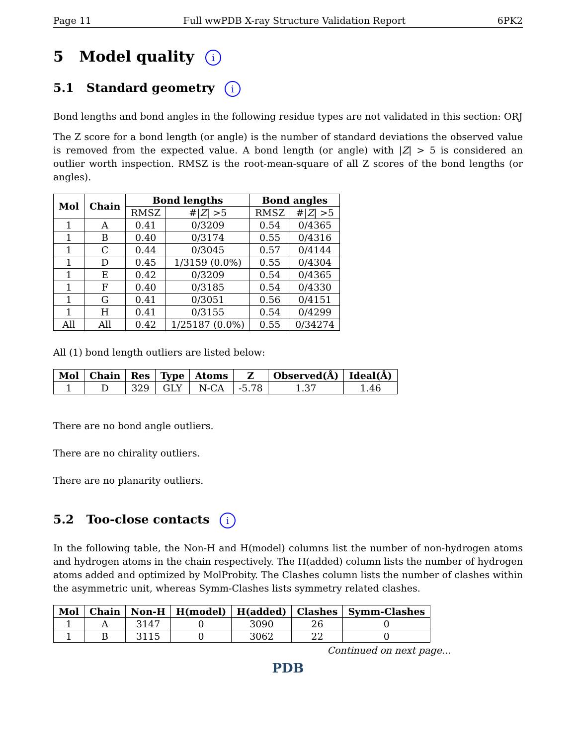Page 11 Full wwPDB X-ray Structure Validation Report 6PK2
5 Model quality i
5.1 Standard geometry i
Bond lengths and bond angles in the following residue types are not validated in this section: ORJ
The Z score for a bond length (or angle) is the number of standard deviations the observed value is removed from the expected value. A bond length (or angle) with |Z| > 5 is considered an outlier worth inspection. RMSZ is the root-mean-square of all Z scores of the bond lengths (or angles).
| Mol | Chain | Bond lengths | | Bond angles | |
| --- | --- | --- | --- | --- | --- |
| | | RMSZ | #/ Z / >5 | RMSZ | #/ Z / >5 |
| 1 | A | 0.41 | 0/3209 | 0.54 | 0/4365 |
| 1 | B | 0.40 | 0/3174 | 0.55 | 0/4316 |
| 1 | C | 0.44 | 0/3045 | 0.57 | 0/4144 |
| 1 | D | 0.45 | 1/3159 (0.0%) | 0.55 | 0/4304 |
| 1 | E | 0.42 | 0/3209 | 0.54 | 0/4365 |
| 1 | F | 0.40 | 0/3185 | 0.54 | 0/4330 |
| 1 | G | 0.41 | 0/3051 | 0.56 | 0/4151 |
| 1 | H | 0.41 | 0/3155 | 0.54 | 0/4299 |
| All | All | 0.42 | 1/25187 (0.0%) | 0.55 | 0/34274 |
All (1) bond length outliers are listed below:
| Mol | Chain | Res | Type | Atoms | Z | Observed(Å) | Ideal(Å) |
| --- | --- | --- | --- | --- | --- | --- | --- |
| 1 | D | 329 | GLY | N-CA | -5.78 | 1.37 | 1.46 |
There are no bond angle outliers.
There are no chirality outliers.
There are no planarity outliers.
5.2 Too-close contacts i
In the following table, the Non-H and H(model) columns list the number of non-hydrogen atoms and hydrogen atoms in the chain respectively. The H(added) column lists the number of hydrogen atoms added and optimized by MolProbity. The Clashes column lists the number of clashes within the asymmetric unit, whereas Symm-Clashes lists symmetry related clashes.
| Mol | Chain | Non-H | H(model) | H(added) | Clashes | Symm-Clashes |
| --- | --- | --- | --- | --- | --- | --- |
| 1 | A | 3147 | 0 | 3090 | 26 | 0 |
| 1 | B | 3115 | 0 | 3062 | 22 | 0 |
Continued on next page...
PDB